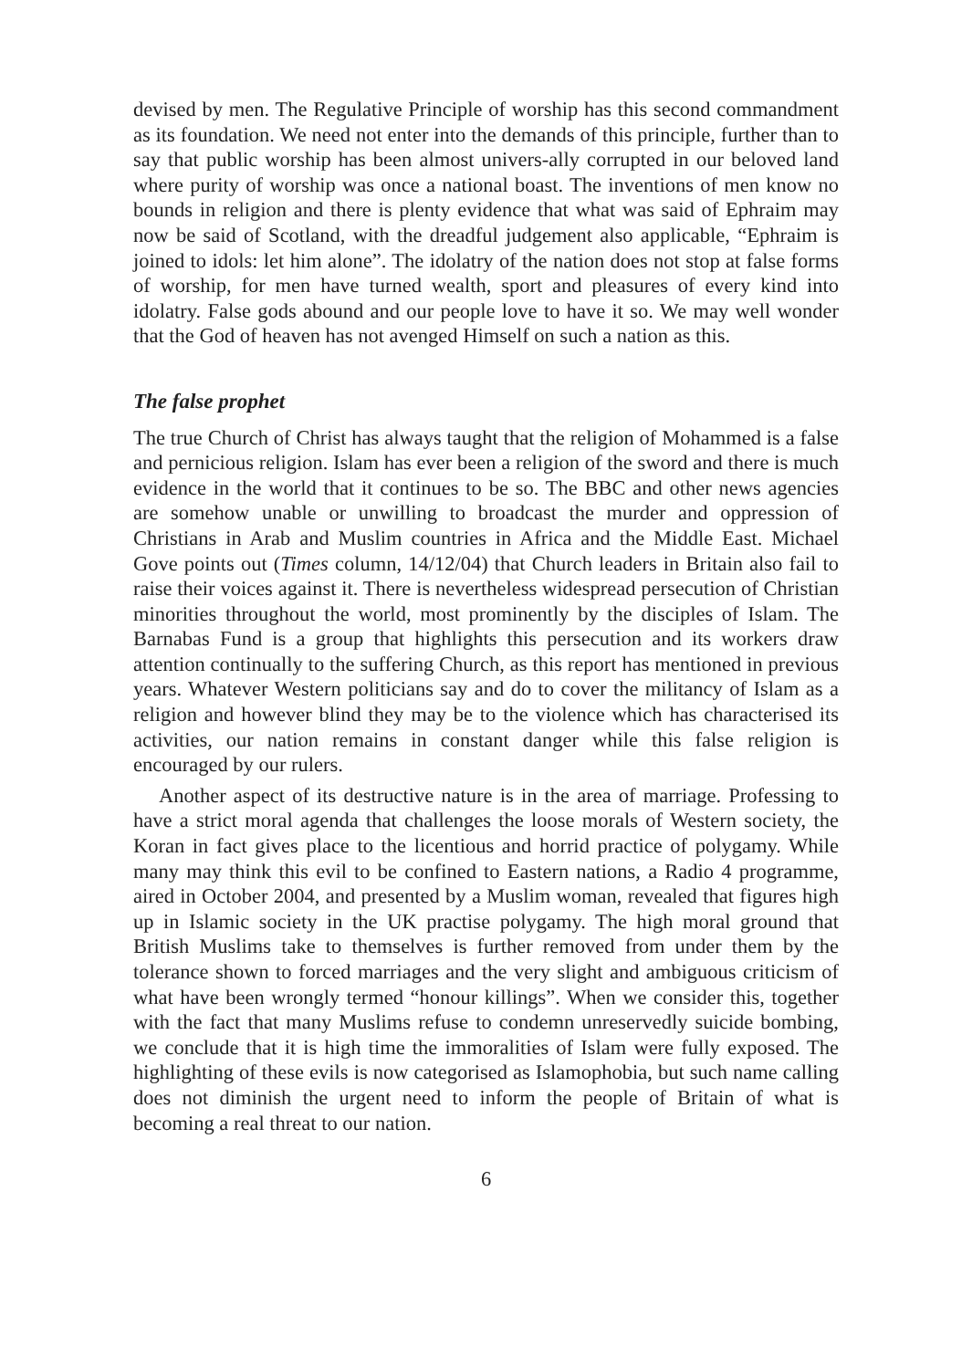devised by men. The Regulative Principle of worship has this second commandment as its foundation. We need not enter into the demands of this principle, further than to say that public worship has been almost univers-ally corrupted in our beloved land where purity of worship was once a national boast. The inventions of men know no bounds in religion and there is plenty evidence that what was said of Ephraim may now be said of Scotland, with the dreadful judgement also applicable, “Ephraim is joined to idols: let him alone”. The idolatry of the nation does not stop at false forms of worship, for men have turned wealth, sport and pleasures of every kind into idolatry. False gods abound and our people love to have it so. We may well wonder that the God of heaven has not avenged Himself on such a nation as this.
The false prophet
The true Church of Christ has always taught that the religion of Mohammed is a false and pernicious religion. Islam has ever been a religion of the sword and there is much evidence in the world that it continues to be so. The BBC and other news agencies are somehow unable or unwilling to broadcast the murder and oppression of Christians in Arab and Muslim countries in Africa and the Middle East. Michael Gove points out (Times column, 14/12/04) that Church leaders in Britain also fail to raise their voices against it. There is nevertheless widespread persecution of Christian minorities throughout the world, most prominently by the disciples of Islam. The Barnabas Fund is a group that highlights this persecution and its workers draw attention continually to the suffering Church, as this report has mentioned in previous years. Whatever Western politicians say and do to cover the militancy of Islam as a religion and however blind they may be to the violence which has characterised its activities, our nation remains in constant danger while this false religion is encouraged by our rulers.
Another aspect of its destructive nature is in the area of marriage. Professing to have a strict moral agenda that challenges the loose morals of Western society, the Koran in fact gives place to the licentious and horrid practice of polygamy. While many may think this evil to be confined to Eastern nations, a Radio 4 programme, aired in October 2004, and presented by a Muslim woman, revealed that figures high up in Islamic society in the UK practise polygamy. The high moral ground that British Muslims take to themselves is further removed from under them by the tolerance shown to forced marriages and the very slight and ambiguous criticism of what have been wrongly termed “honour killings”. When we consider this, together with the fact that many Muslims refuse to condemn unreservedly suicide bombing, we conclude that it is high time the immoralities of Islam were fully exposed. The highlighting of these evils is now categorised as Islamophobia, but such name calling does not diminish the urgent need to inform the people of Britain of what is becoming a real threat to our nation.
6